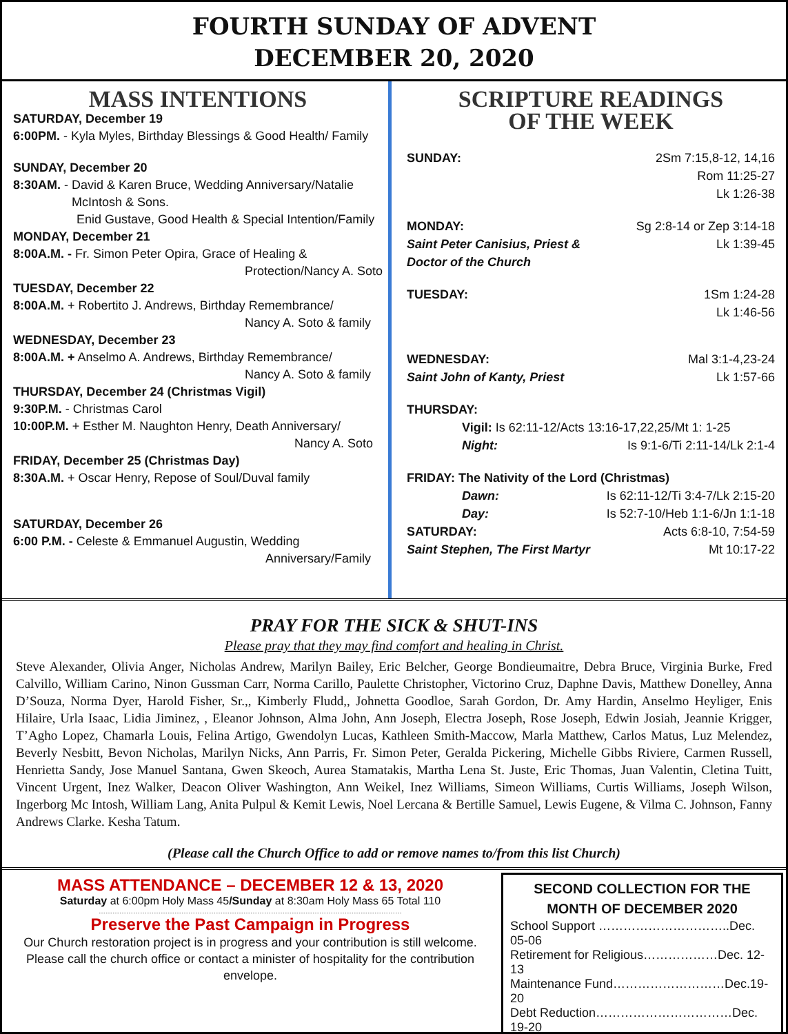FOURTH SUNDAY OF ADVENT
DECEMBER 20, 2020
MASS INTENTIONS
SATURDAY, December 19
6:00PM. - Kyla Myles, Birthday Blessings & Good Health/ Family
SUNDAY, December 20
8:30AM. - David & Karen Bruce, Wedding Anniversary/Natalie
McIntosh & Sons.
Enid Gustave, Good Health & Special Intention/Family
MONDAY, December 21
8:00A.M. - Fr. Simon Peter Opira, Grace of Healing &
Protection/Nancy A. Soto
TUESDAY, December 22
8:00A.M. + Robertito J. Andrews, Birthday Remembrance/
Nancy A. Soto & family
WEDNESDAY, December 23
8:00A.M. + Anselmo A. Andrews, Birthday Remembrance/
Nancy A. Soto & family
THURSDAY, December 24 (Christmas Vigil)
9:30P.M. - Christmas Carol
10:00P.M. + Esther M. Naughton Henry, Death Anniversary/
Nancy A. Soto
FRIDAY, December 25 (Christmas Day)
8:30A.M. + Oscar Henry, Repose of Soul/Duval family
SATURDAY, December 26
6:00 P.M. - Celeste & Emmanuel Augustin, Wedding
Anniversary/Family
SCRIPTURE READINGS
OF THE WEEK
SUNDAY: 2Sm 7:15,8-12, 14,16
Rom 11:25-27
Lk 1:26-38
MONDAY: Sg 2:8-14 or Zep 3:14-18
Saint Peter Canisius, Priest & Lk 1:39-45
Doctor of the Church
TUESDAY: 1Sm 1:24-28
Lk 1:46-56
WEDNESDAY: Mal 3:1-4,23-24
Saint John of Kanty, Priest Lk 1:57-66
THURSDAY:
Vigil: Is 62:11-12/Acts 13:16-17,22,25/Mt 1: 1-25
Night: Is 9:1-6/Ti 2:11-14/Lk 2:1-4
FRIDAY: The Nativity of the Lord (Christmas)
Dawn: Is 62:11-12/Ti 3:4-7/Lk 2:15-20
Day: Is 52:7-10/Heb 1:1-6/Jn 1:1-18
SATURDAY: Acts 6:8-10, 7:54-59
Saint Stephen, The First Martyr Mt 10:17-22
PRAY FOR THE SICK & SHUT-INS
Please pray that they may find comfort and healing in Christ.
Steve Alexander, Olivia Anger, Nicholas Andrew, Marilyn Bailey, Eric Belcher, George Bondieumaitre, Debra Bruce, Virginia Burke, Fred Calvillo, William Carino, Ninon Gussman Carr, Norma Carillo, Paulette Christopher, Victorino Cruz, Daphne Davis, Matthew Donelley, Anna D’Souza, Norma Dyer, Harold Fisher, Sr.,, Kimberly Fludd,, Johnetta Goodloe, Sarah Gordon, Dr. Amy Hardin, Anselmo Heyliger, Enis Hilaire, Urla Isaac, Lidia Jiminez, , Eleanor Johnson, Alma John, Ann Joseph, Electra Joseph, Rose Joseph, Edwin Josiah, Jeannie Krigger, T’Agho Lopez, Chamarla Louis, Felina Artigo, Gwendolyn Lucas, Kathleen Smith-Maccow, Marla Matthew, Carlos Matus, Luz Melendez, Beverly Nesbitt, Bevon Nicholas, Marilyn Nicks, Ann Parris, Fr. Simon Peter, Geralda Pickering, Michelle Gibbs Riviere, Carmen Russell, Henrietta Sandy, Jose Manuel Santana, Gwen Skeoch, Aurea Stamatakis, Martha Lena St. Juste, Eric Thomas, Juan Valentin, Cletina Tuitt, Vincent Urgent, Inez Walker, Deacon Oliver Washington, Ann Weikel, Inez Williams, Simeon Williams, Curtis Williams, Joseph Wilson, Ingerborg Mc Intosh, William Lang, Anita Pulpul & Kemit Lewis, Noel Lercana & Bertille Samuel, Lewis Eugene, & Vilma C. Johnson, Fanny Andrews Clarke. Kesha Tatum.
(Please call the Church Office to add or remove names to/from this list Church)
MASS ATTENDANCE – DECEMBER 12 & 13, 2020
Saturday at 6:00pm Holy Mass 45/Sunday at 8:30am Holy Mass 65 Total 110
……………………………………………………………………………………………………………………
Preserve the Past Campaign in Progress
Our Church restoration project is in progress and your contribution is still welcome. Please call the church office or contact a minister of hospitality for the contribution envelope.
SECOND COLLECTION FOR THE MONTH OF DECEMBER 2020
School Support …………………………..Dec. 05-06
Retirement for Religious………………Dec. 12-13
Maintenance Fund………………………Dec.19-20
Debt Reduction……………………………Dec. 19-20